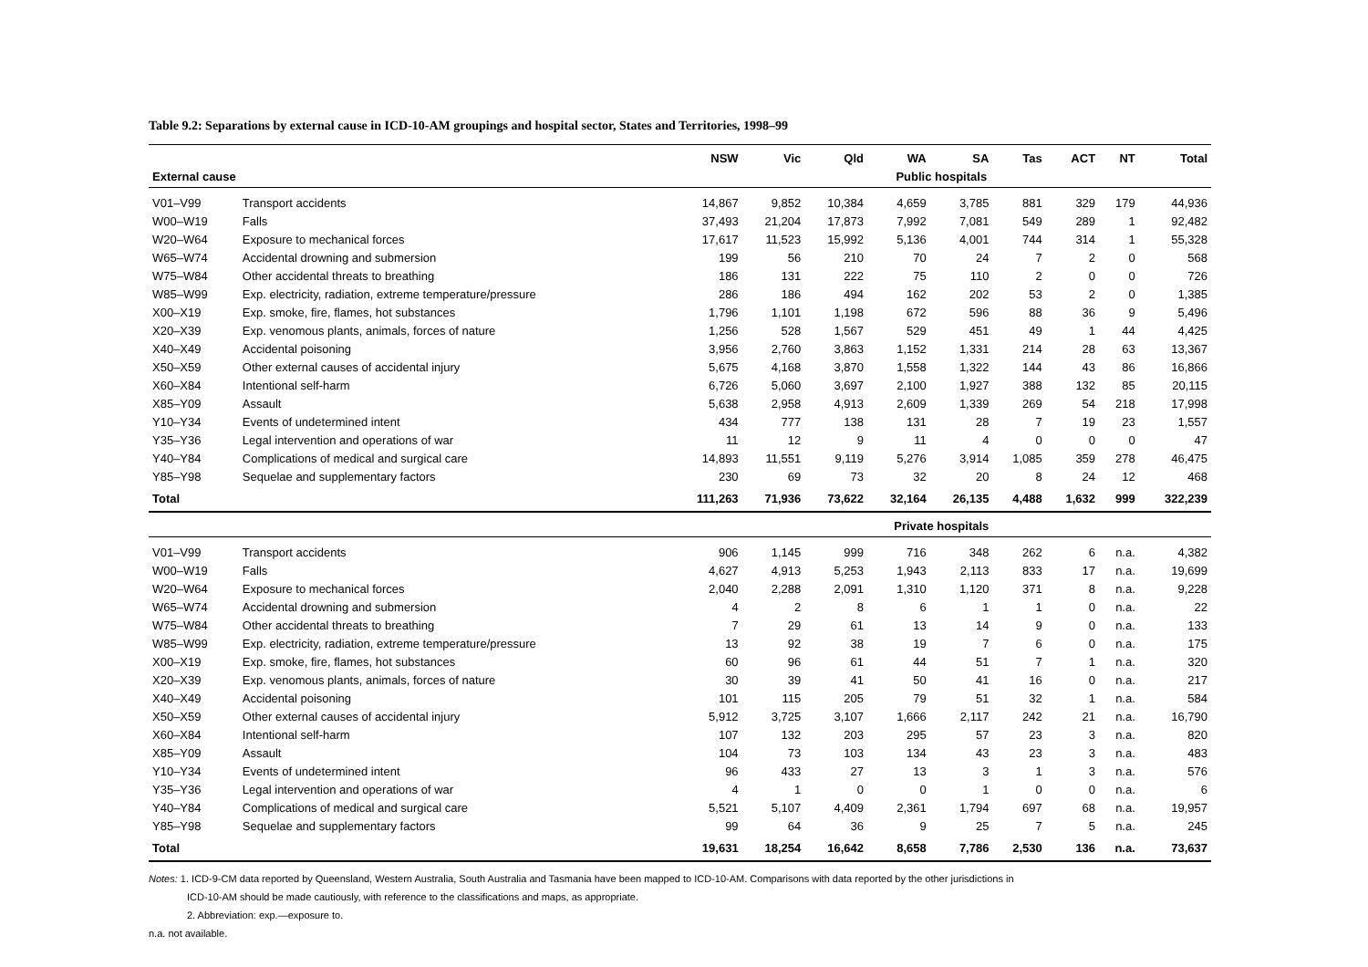Table 9.2: Separations by external cause in ICD-10-AM groupings and hospital sector, States and Territories, 1998–99
| | | NSW | Vic | Qld | WA | SA | Tas | ACT | NT | Total |
| --- | --- | --- | --- | --- | --- | --- | --- | --- | --- | --- |
| External cause | | Public hospitals | | | | | | | | |
| V01–V99 | Transport accidents | 14,867 | 9,852 | 10,384 | 4,659 | 3,785 | 881 | 329 | 179 | 44,936 |
| W00–W19 | Falls | 37,493 | 21,204 | 17,873 | 7,992 | 7,081 | 549 | 289 | 1 | 92,482 |
| W20–W64 | Exposure to mechanical forces | 17,617 | 11,523 | 15,992 | 5,136 | 4,001 | 744 | 314 | 1 | 55,328 |
| W65–W74 | Accidental drowning and submersion | 199 | 56 | 210 | 70 | 24 | 7 | 2 | 0 | 568 |
| W75–W84 | Other accidental threats to breathing | 186 | 131 | 222 | 75 | 110 | 2 | 0 | 0 | 726 |
| W85–W99 | Exp. electricity, radiation, extreme temperature/pressure | 286 | 186 | 494 | 162 | 202 | 53 | 2 | 0 | 1,385 |
| X00–X19 | Exp. smoke, fire, flames, hot substances | 1,796 | 1,101 | 1,198 | 672 | 596 | 88 | 36 | 9 | 5,496 |
| X20–X39 | Exp. venomous plants, animals, forces of nature | 1,256 | 528 | 1,567 | 529 | 451 | 49 | 1 | 44 | 4,425 |
| X40–X49 | Accidental poisoning | 3,956 | 2,760 | 3,863 | 1,152 | 1,331 | 214 | 28 | 63 | 13,367 |
| X50–X59 | Other external causes of accidental injury | 5,675 | 4,168 | 3,870 | 1,558 | 1,322 | 144 | 43 | 86 | 16,866 |
| X60–X84 | Intentional self-harm | 6,726 | 5,060 | 3,697 | 2,100 | 1,927 | 388 | 132 | 85 | 20,115 |
| X85–Y09 | Assault | 5,638 | 2,958 | 4,913 | 2,609 | 1,339 | 269 | 54 | 218 | 17,998 |
| Y10–Y34 | Events of undetermined intent | 434 | 777 | 138 | 131 | 28 | 7 | 19 | 23 | 1,557 |
| Y35–Y36 | Legal intervention and operations of war | 11 | 12 | 9 | 11 | 4 | 0 | 0 | 0 | 47 |
| Y40–Y84 | Complications of medical and surgical care | 14,893 | 11,551 | 9,119 | 5,276 | 3,914 | 1,085 | 359 | 278 | 46,475 |
| Y85–Y98 | Sequelae and supplementary factors | 230 | 69 | 73 | 32 | 20 | 8 | 24 | 12 | 468 |
| Total | | 111,263 | 71,936 | 73,622 | 32,164 | 26,135 | 4,488 | 1,632 | 999 | 322,239 |
| | | Private hospitals | | | | | | | | |
| V01–V99 | Transport accidents | 906 | 1,145 | 999 | 716 | 348 | 262 | 6 | n.a. | 4,382 |
| W00–W19 | Falls | 4,627 | 4,913 | 5,253 | 1,943 | 2,113 | 833 | 17 | n.a. | 19,699 |
| W20–W64 | Exposure to mechanical forces | 2,040 | 2,288 | 2,091 | 1,310 | 1,120 | 371 | 8 | n.a. | 9,228 |
| W65–W74 | Accidental drowning and submersion | 4 | 2 | 8 | 6 | 1 | 1 | 0 | n.a. | 22 |
| W75–W84 | Other accidental threats to breathing | 7 | 29 | 61 | 13 | 14 | 9 | 0 | n.a. | 133 |
| W85–W99 | Exp. electricity, radiation, extreme temperature/pressure | 13 | 92 | 38 | 19 | 7 | 6 | 0 | n.a. | 175 |
| X00–X19 | Exp. smoke, fire, flames, hot substances | 60 | 96 | 61 | 44 | 51 | 7 | 1 | n.a. | 320 |
| X20–X39 | Exp. venomous plants, animals, forces of nature | 30 | 39 | 41 | 50 | 41 | 16 | 0 | n.a. | 217 |
| X40–X49 | Accidental poisoning | 101 | 115 | 205 | 79 | 51 | 32 | 1 | n.a. | 584 |
| X50–X59 | Other external causes of accidental injury | 5,912 | 3,725 | 3,107 | 1,666 | 2,117 | 242 | 21 | n.a. | 16,790 |
| X60–X84 | Intentional self-harm | 107 | 132 | 203 | 295 | 57 | 23 | 3 | n.a. | 820 |
| X85–Y09 | Assault | 104 | 73 | 103 | 134 | 43 | 23 | 3 | n.a. | 483 |
| Y10–Y34 | Events of undetermined intent | 96 | 433 | 27 | 13 | 3 | 1 | 3 | n.a. | 576 |
| Y35–Y36 | Legal intervention and operations of war | 4 | 1 | 0 | 0 | 1 | 0 | 0 | n.a. | 6 |
| Y40–Y84 | Complications of medical and surgical care | 5,521 | 5,107 | 4,409 | 2,361 | 1,794 | 697 | 68 | n.a. | 19,957 |
| Y85–Y98 | Sequelae and supplementary factors | 99 | 64 | 36 | 9 | 25 | 7 | 5 | n.a. | 245 |
| Total | | 19,631 | 18,254 | 16,642 | 8,658 | 7,786 | 2,530 | 136 | n.a. | 73,637 |
Notes: 1. ICD-9-CM data reported by Queensland, Western Australia, South Australia and Tasmania have been mapped to ICD-10-AM. Comparisons with data reported by the other jurisdictions in
ICD-10-AM should be made cautiously, with reference to the classifications and maps, as appropriate.
2. Abbreviation: exp.—exposure to.
n.a. not available.